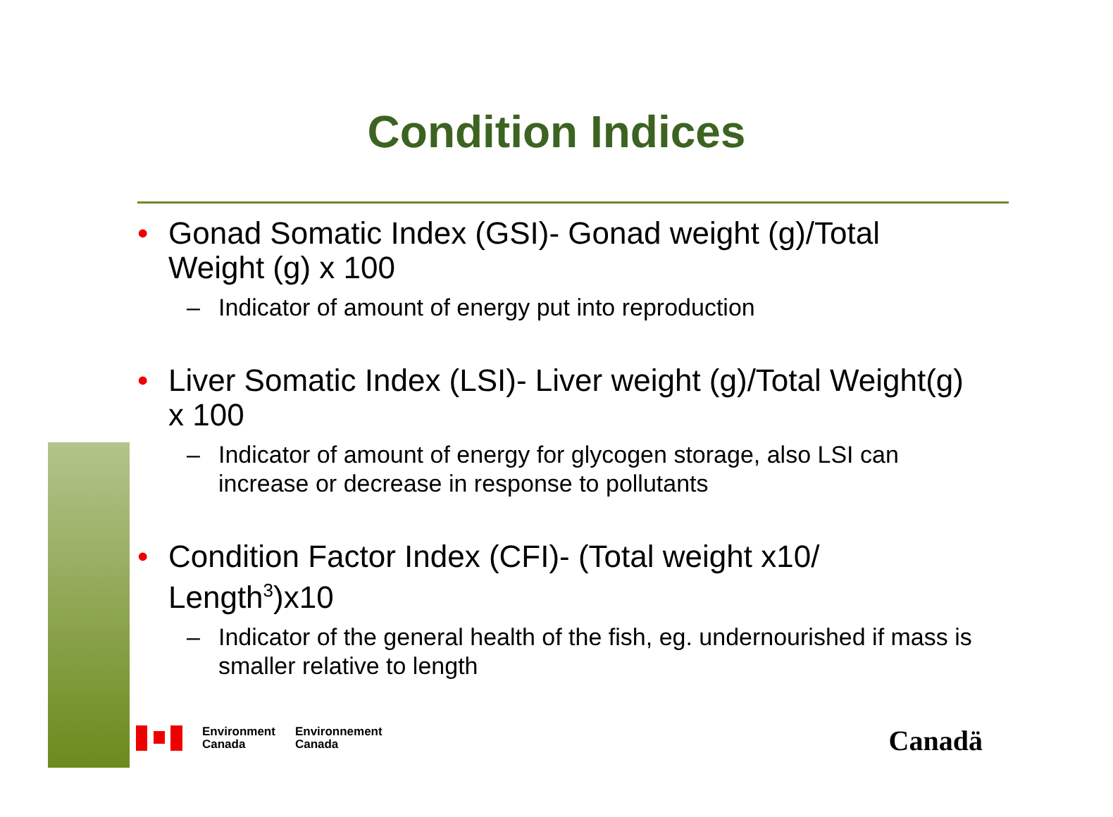Condition Indices
• Gonad Somatic Index (GSI)- Gonad weight (g)/Total Weight (g) x 100
– Indicator of amount of energy put into reproduction
• Liver Somatic Index (LSI)- Liver weight (g)/Total Weight(g) x 100
– Indicator of amount of energy for glycogen storage, also LSI can increase or decrease in response to pollutants
• Condition Factor Index (CFI)- (Total weight x10/ Length<sup>3</sup>)x10
– Indicator of the general health of the fish, eg. undernourished if mass is smaller relative to length
Environment
Canada
Environnement
Canada
Canadä